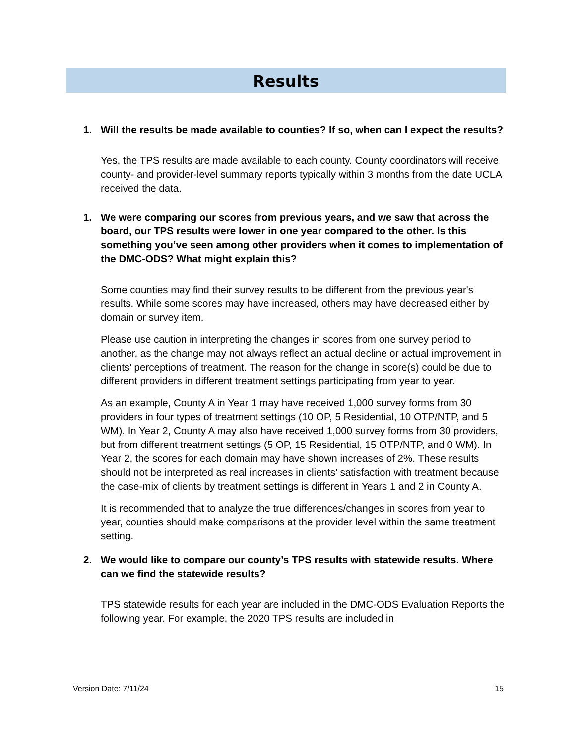Results
1. Will the results be made available to counties? If so, when can I expect the results?
Yes, the TPS results are made available to each county. County coordinators will receive county- and provider-level summary reports typically within 3 months from the date UCLA received the data.
1. We were comparing our scores from previous years, and we saw that across the board, our TPS results were lower in one year compared to the other. Is this something you’ve seen among other providers when it comes to implementation of the DMC-ODS? What might explain this?
Some counties may find their survey results to be different from the previous year's results. While some scores may have increased, others may have decreased either by domain or survey item.
Please use caution in interpreting the changes in scores from one survey period to another, as the change may not always reflect an actual decline or actual improvement in clients’ perceptions of treatment. The reason for the change in score(s) could be due to different providers in different treatment settings participating from year to year.
As an example, County A in Year 1 may have received 1,000 survey forms from 30 providers in four types of treatment settings (10 OP, 5 Residential, 10 OTP/NTP, and 5 WM). In Year 2, County A may also have received 1,000 survey forms from 30 providers, but from different treatment settings (5 OP, 15 Residential, 15 OTP/NTP, and 0 WM). In Year 2, the scores for each domain may have shown increases of 2%. These results should not be interpreted as real increases in clients’ satisfaction with treatment because the case-mix of clients by treatment settings is different in Years 1 and 2 in County A.
It is recommended that to analyze the true differences/changes in scores from year to year, counties should make comparisons at the provider level within the same treatment setting.
2. We would like to compare our county’s TPS results with statewide results. Where can we find the statewide results?
TPS statewide results for each year are included in the DMC-ODS Evaluation Reports the following year. For example, the 2020 TPS results are included in
Version Date: 7/11/24 15